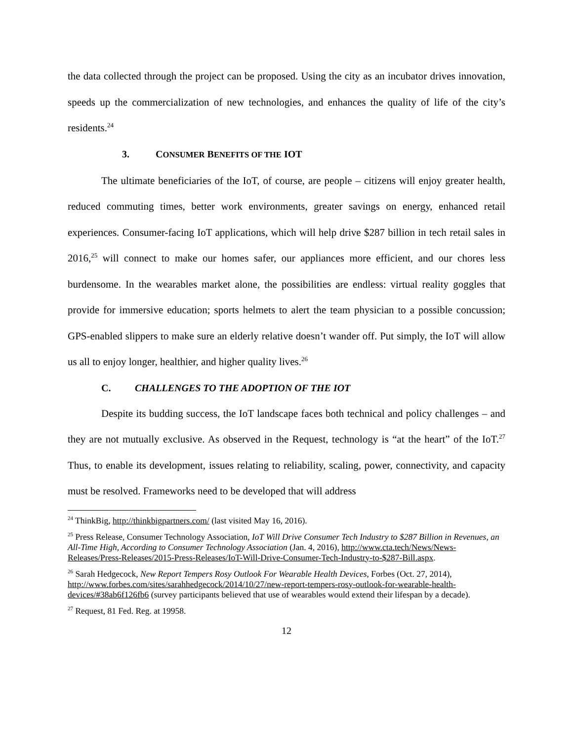the data collected through the project can be proposed. Using the city as an incubator drives innovation, speeds up the commercialization of new technologies, and enhances the quality of life of the city’s residents.<sup>24</sup>
3. CONSUMER BENEFITS OF THE IOT
The ultimate beneficiaries of the IoT, of course, are people – citizens will enjoy greater health, reduced commuting times, better work environments, greater savings on energy, enhanced retail experiences. Consumer-facing IoT applications, which will help drive $287 billion in tech retail sales in 2016,<sup>25</sup> will connect to make our homes safer, our appliances more efficient, and our chores less burdensome. In the wearables market alone, the possibilities are endless: virtual reality goggles that provide for immersive education; sports helmets to alert the team physician to a possible concussion; GPS-enabled slippers to make sure an elderly relative doesn’t wander off. Put simply, the IoT will allow us all to enjoy longer, healthier, and higher quality lives.<sup>26</sup>
C. CHALLENGES TO THE ADOPTION OF THE IOT
Despite its budding success, the IoT landscape faces both technical and policy challenges – and they are not mutually exclusive. As observed in the Request, technology is “at the heart” of the IoT.<sup>27</sup> Thus, to enable its development, issues relating to reliability, scaling, power, connectivity, and capacity must be resolved. Frameworks need to be developed that will address
<sup>24</sup> ThinkBig, http://thinkbigpartners.com/ (last visited May 16, 2016).
<sup>25</sup> Press Release, Consumer Technology Association, IoT Will Drive Consumer Tech Industry to $287 Billion in Revenues, an All-Time High, According to Consumer Technology Association (Jan. 4, 2016), http://www.cta.tech/News/News-Releases/Press-Releases/2015-Press-Releases/IoT-Will-Drive-Consumer-Tech-Industry-to-$287-Bill.aspx.
<sup>26</sup> Sarah Hedgecock, New Report Tempers Rosy Outlook For Wearable Health Devices, Forbes (Oct. 27, 2014), http://www.forbes.com/sites/sarahhedgecock/2014/10/27/new-report-tempers-rosy-outlook-for-wearable-health-devices/#38ab6f126fb6 (survey participants believed that use of wearables would extend their lifespan by a decade).
<sup>27</sup> Request, 81 Fed. Reg. at 19958.
12